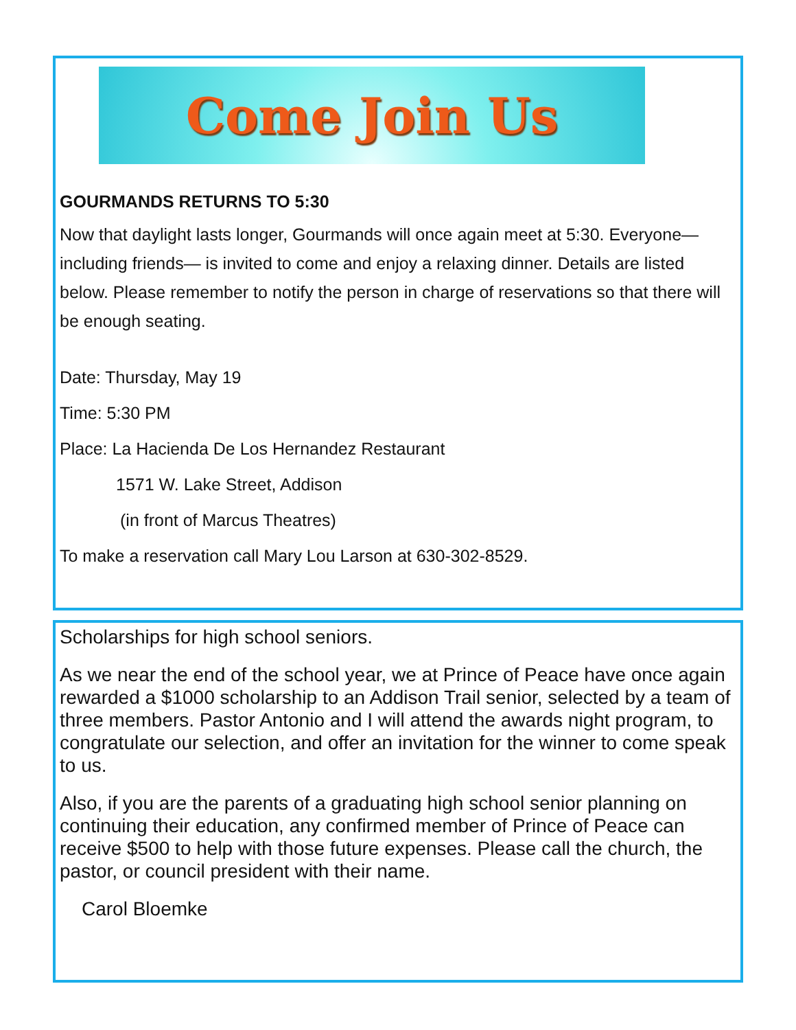Come Join Us
GOURMANDS RETURNS TO 5:30
Now that daylight lasts longer, Gourmands will once again meet at 5:30. Everyone—including friends— is invited to come and enjoy a relaxing dinner. Details are listed below. Please remember to notify the person in charge of reservations so that there will be enough seating.
Date: Thursday, May 19
Time: 5:30 PM
Place: La Hacienda De Los Hernandez Restaurant
1571 W. Lake Street, Addison
(in front of Marcus Theatres)
To make a reservation call Mary Lou Larson at 630-302-8529.
Scholarships for high school seniors.
As we near the end of the school year, we at Prince of Peace have once again rewarded a $1000 scholarship to an Addison Trail senior, selected by a team of three members. Pastor Antonio and I will attend the awards night program, to congratulate our selection, and offer an invitation for the winner to come speak to us.
Also, if you are the parents of a graduating high school senior planning on continuing their education, any confirmed member of Prince of Peace can receive $500 to help with those future expenses. Please call the church, the pastor, or council president with their name.
Carol Bloemke